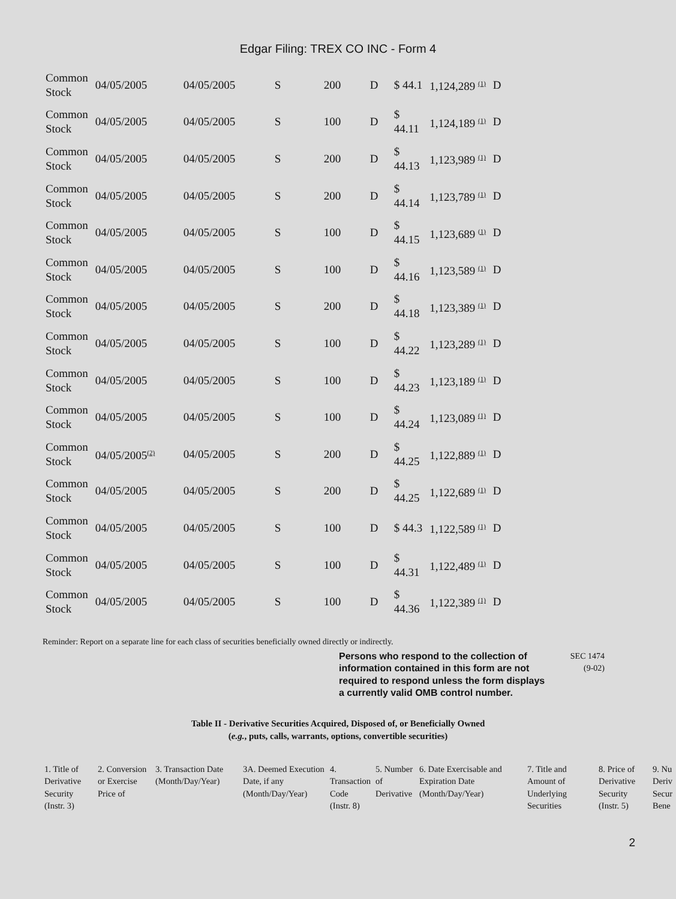Edgar Filing: TREX CO INC - Form 4
| Common Stock | 04/05/2005 | 04/05/2005 | S | 200 | D | $ 44.1 | 1,124,289 <sup>(1)</sup> | D |
| Common Stock | 04/05/2005 | 04/05/2005 | S | 100 | D | $ 44.11 | 1,124,189 <sup>(1)</sup> | D |
| Common Stock | 04/05/2005 | 04/05/2005 | S | 200 | D | $ 44.13 | 1,123,989 <sup>(1)</sup> | D |
| Common Stock | 04/05/2005 | 04/05/2005 | S | 200 | D | $ 44.14 | 1,123,789 <sup>(1)</sup> | D |
| Common Stock | 04/05/2005 | 04/05/2005 | S | 100 | D | $ 44.15 | 1,123,689 <sup>(1)</sup> | D |
| Common Stock | 04/05/2005 | 04/05/2005 | S | 100 | D | $ 44.16 | 1,123,589 <sup>(1)</sup> | D |
| Common Stock | 04/05/2005 | 04/05/2005 | S | 200 | D | $ 44.18 | 1,123,389 <sup>(1)</sup> | D |
| Common Stock | 04/05/2005 | 04/05/2005 | S | 100 | D | $ 44.22 | 1,123,289 <sup>(1)</sup> | D |
| Common Stock | 04/05/2005 | 04/05/2005 | S | 100 | D | $ 44.23 | 1,123,189 <sup>(1)</sup> | D |
| Common Stock | 04/05/2005 | 04/05/2005 | S | 100 | D | $ 44.24 | 1,123,089 <sup>(1)</sup> | D |
| Common Stock | 04/05/2005<sup>(2)</sup> | 04/05/2005 | S | 200 | D | $ 44.25 | 1,122,889 <sup>(1)</sup> | D |
| Common Stock | 04/05/2005 | 04/05/2005 | S | 200 | D | $ 44.25 | 1,122,689 <sup>(1)</sup> | D |
| Common Stock | 04/05/2005 | 04/05/2005 | S | 100 | D | $ 44.3 | 1,122,589 <sup>(1)</sup> | D |
| Common Stock | 04/05/2005 | 04/05/2005 | S | 100 | D | $ 44.31 | 1,122,489 <sup>(1)</sup> | D |
| Common Stock | 04/05/2005 | 04/05/2005 | S | 100 | D | $ 44.36 | 1,122,389 <sup>(1)</sup> | D |
Reminder: Report on a separate line for each class of securities beneficially owned directly or indirectly.
Persons who respond to the collection of information contained in this form are not required to respond unless the form displays a currently valid OMB control number.
SEC 1474
(9-02)
Table II - Derivative Securities Acquired, Disposed of, or Beneficially Owned
(e.g., puts, calls, warrants, options, convertible securities)
| 1. Title of Derivative Security (Instr. 3) | 2. Conversion or Exercise Price of | 3. Transaction Date (Month/Day/Year) | 3A. Deemed Execution Date, if any (Month/Day/Year) | 4. Transaction Code (Instr. 8) | 5. Number of Derivative | 6. Date Exercisable and Expiration Date (Month/Day/Year) | 7. Title and Amount of Underlying Securities | 8. Price of Derivative Security (Instr. 5) | 9. Nu Deriv Secur Bene |
2